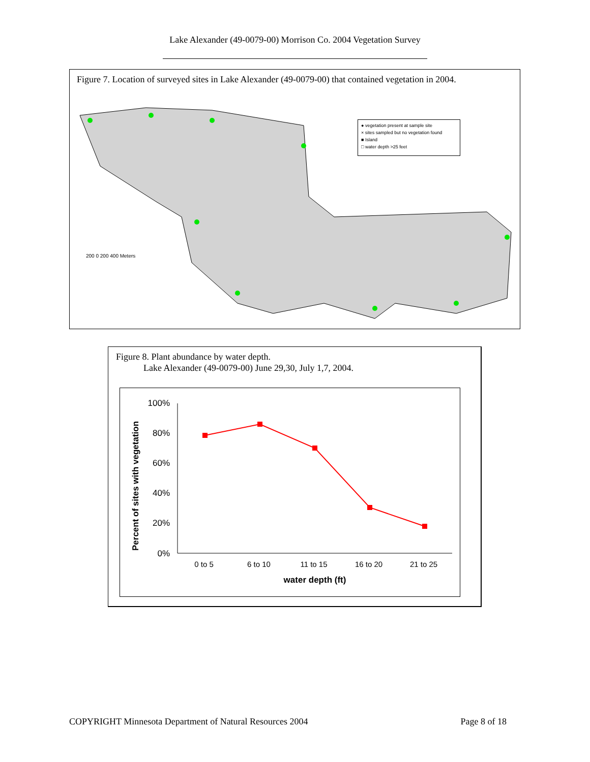Lake Alexander (49-0079-00) Morrison Co. 2004 Vegetation Survey
Figure 7. Location of surveyed sites in Lake Alexander (49-0079-00) that contained vegetation in 2004.
200 0 200 400 Meters
● vegetation present at sample site
× sites sampled but no vegetation found
■ Island
□ water depth >25 feet
Figure 8. Plant abundance by water depth.
Lake Alexander (49-0079-00) June 29,30, July 1,7, 2004.
Percent of sites with vegetation
100%
80%
60%
40%
20%
0%
0 to 5
6 to 10
11 to 15
16 to 20
21 to 25
water depth (ft)
COPYRIGHT Minnesota Department of Natural Resources 2004 Page 8 of 18